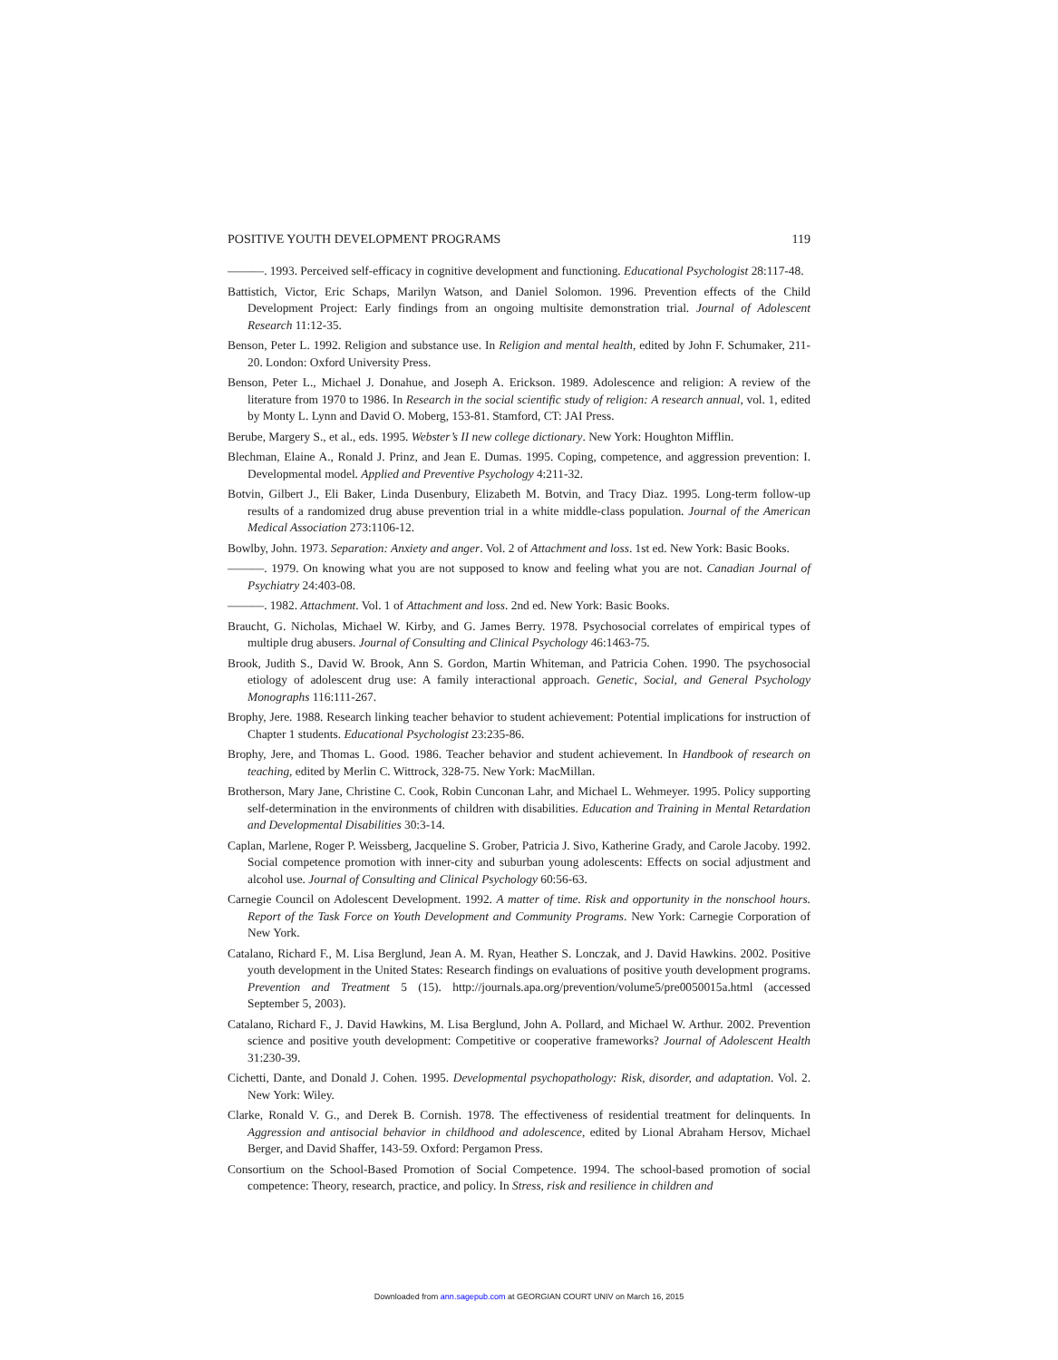POSITIVE YOUTH DEVELOPMENT PROGRAMS 119
———. 1993. Perceived self-efficacy in cognitive development and functioning. Educational Psychologist 28:117-48.
Battistich, Victor, Eric Schaps, Marilyn Watson, and Daniel Solomon. 1996. Prevention effects of the Child Development Project: Early findings from an ongoing multisite demonstration trial. Journal of Adolescent Research 11:12-35.
Benson, Peter L. 1992. Religion and substance use. In Religion and mental health, edited by John F. Schumaker, 211-20. London: Oxford University Press.
Benson, Peter L., Michael J. Donahue, and Joseph A. Erickson. 1989. Adolescence and religion: A review of the literature from 1970 to 1986. In Research in the social scientific study of religion: A research annual, vol. 1, edited by Monty L. Lynn and David O. Moberg, 153-81. Stamford, CT: JAI Press.
Berube, Margery S., et al., eds. 1995. Webster’s II new college dictionary. New York: Houghton Mifflin.
Blechman, Elaine A., Ronald J. Prinz, and Jean E. Dumas. 1995. Coping, competence, and aggression prevention: I. Developmental model. Applied and Preventive Psychology 4:211-32.
Botvin, Gilbert J., Eli Baker, Linda Dusenbury, Elizabeth M. Botvin, and Tracy Diaz. 1995. Long-term follow-up results of a randomized drug abuse prevention trial in a white middle-class population. Journal of the American Medical Association 273:1106-12.
Bowlby, John. 1973. Separation: Anxiety and anger. Vol. 2 of Attachment and loss. 1st ed. New York: Basic Books.
———. 1979. On knowing what you are not supposed to know and feeling what you are not. Canadian Journal of Psychiatry 24:403-08.
———. 1982. Attachment. Vol. 1 of Attachment and loss. 2nd ed. New York: Basic Books.
Braucht, G. Nicholas, Michael W. Kirby, and G. James Berry. 1978. Psychosocial correlates of empirical types of multiple drug abusers. Journal of Consulting and Clinical Psychology 46:1463-75.
Brook, Judith S., David W. Brook, Ann S. Gordon, Martin Whiteman, and Patricia Cohen. 1990. The psychosocial etiology of adolescent drug use: A family interactional approach. Genetic, Social, and General Psychology Monographs 116:111-267.
Brophy, Jere. 1988. Research linking teacher behavior to student achievement: Potential implications for instruction of Chapter 1 students. Educational Psychologist 23:235-86.
Brophy, Jere, and Thomas L. Good. 1986. Teacher behavior and student achievement. In Handbook of research on teaching, edited by Merlin C. Wittrock, 328-75. New York: MacMillan.
Brotherson, Mary Jane, Christine C. Cook, Robin Cunconan Lahr, and Michael L. Wehmeyer. 1995. Policy supporting self-determination in the environments of children with disabilities. Education and Training in Mental Retardation and Developmental Disabilities 30:3-14.
Caplan, Marlene, Roger P. Weissberg, Jacqueline S. Grober, Patricia J. Sivo, Katherine Grady, and Carole Jacoby. 1992. Social competence promotion with inner-city and suburban young adolescents: Effects on social adjustment and alcohol use. Journal of Consulting and Clinical Psychology 60:56-63.
Carnegie Council on Adolescent Development. 1992. A matter of time. Risk and opportunity in the nonschool hours. Report of the Task Force on Youth Development and Community Programs. New York: Carnegie Corporation of New York.
Catalano, Richard F., M. Lisa Berglund, Jean A. M. Ryan, Heather S. Lonczak, and J. David Hawkins. 2002. Positive youth development in the United States: Research findings on evaluations of positive youth development programs. Prevention and Treatment 5 (15). http://journals.apa.org/prevention/volume5/pre0050015a.html (accessed September 5, 2003).
Catalano, Richard F., J. David Hawkins, M. Lisa Berglund, John A. Pollard, and Michael W. Arthur. 2002. Prevention science and positive youth development: Competitive or cooperative frameworks? Journal of Adolescent Health 31:230-39.
Cichetti, Dante, and Donald J. Cohen. 1995. Developmental psychopathology: Risk, disorder, and adaptation. Vol. 2. New York: Wiley.
Clarke, Ronald V. G., and Derek B. Cornish. 1978. The effectiveness of residential treatment for delinquents. In Aggression and antisocial behavior in childhood and adolescence, edited by Lional Abraham Hersov, Michael Berger, and David Shaffer, 143-59. Oxford: Pergamon Press.
Consortium on the School-Based Promotion of Social Competence. 1994. The school-based promotion of social competence: Theory, research, practice, and policy. In Stress, risk and resilience in children and
Downloaded from ann.sagepub.com at GEORGIAN COURT UNIV on March 16, 2015